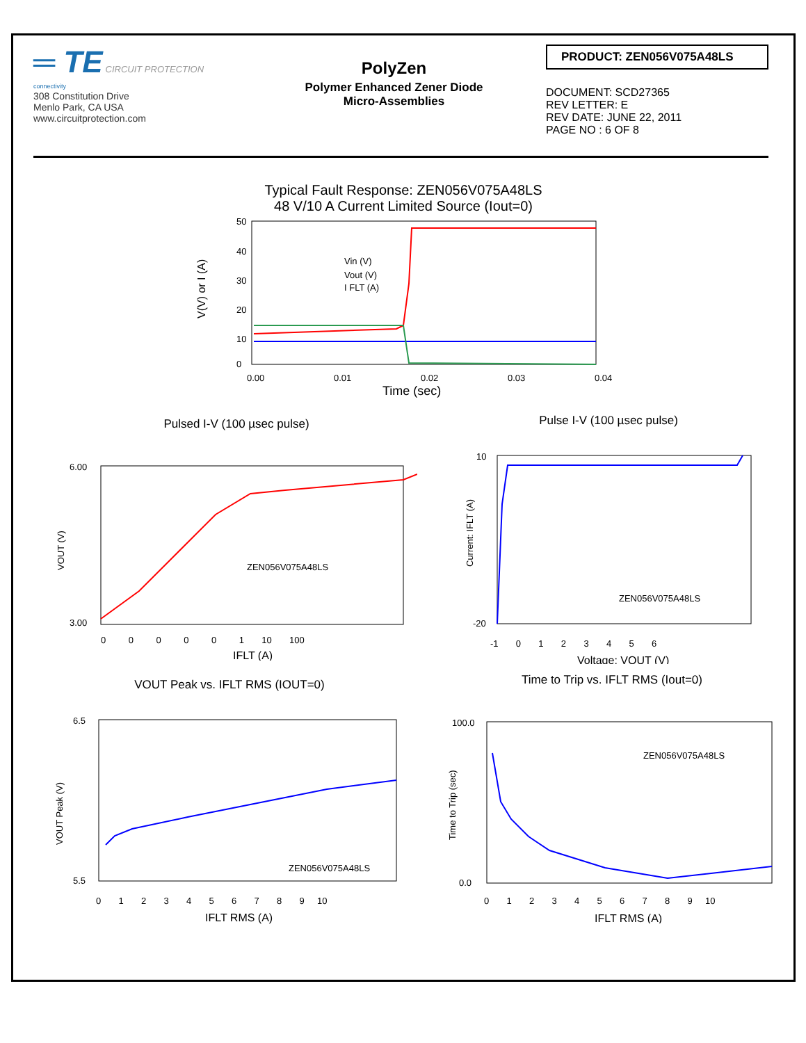═ TE CIRCUIT PROTECTION
connectivity
308 Constitution Drive
Menlo Park, CA USA
www.circuitprotection.com
PolyZen
Polymer Enhanced Zener Diode
Micro-Assemblies
PRODUCT: ZEN056V075A48LS
DOCUMENT: SCD27365
REV LETTER: E
REV DATE: JUNE 22, 2011
PAGE NO : 6 OF 8
Typical Fault Response: ZEN056V075A48LS
48 V/10 A Current Limited Source (Iout=0)
50
40
30
20
10
0
0.00
0.01
0.02
0.03
0.04
Time (sec)
V(V) or I (A)
Vin (V)
Vout (V)
I FLT (A)
Pulsed I-V (100 µsec pulse)
6.00
3.00
VOUT (V)
ZEN056V075A48LS
0 0 0 0 0 1 10 100
IFLT (A)
Pulse I-V (100 µsec pulse)
10
-20
Current: IFLT (A)
ZEN056V075A48LS
-1 0 1 2 3 4 5 6
Voltage: VOUT (V)
VOUT Peak vs. IFLT RMS (IOUT=0)
6.5
5.5
VOUT Peak (V)
ZEN056V075A48LS
0 1 2 3 4 5 6 7 8 9 10
IFLT RMS (A)
Time to Trip vs. IFLT RMS (Iout=0)
100.0
0.0
Time to Trip (sec)
ZEN056V075A48LS
0 1 2 3 4 5 6 7 8 9 10
IFLT RMS (A)